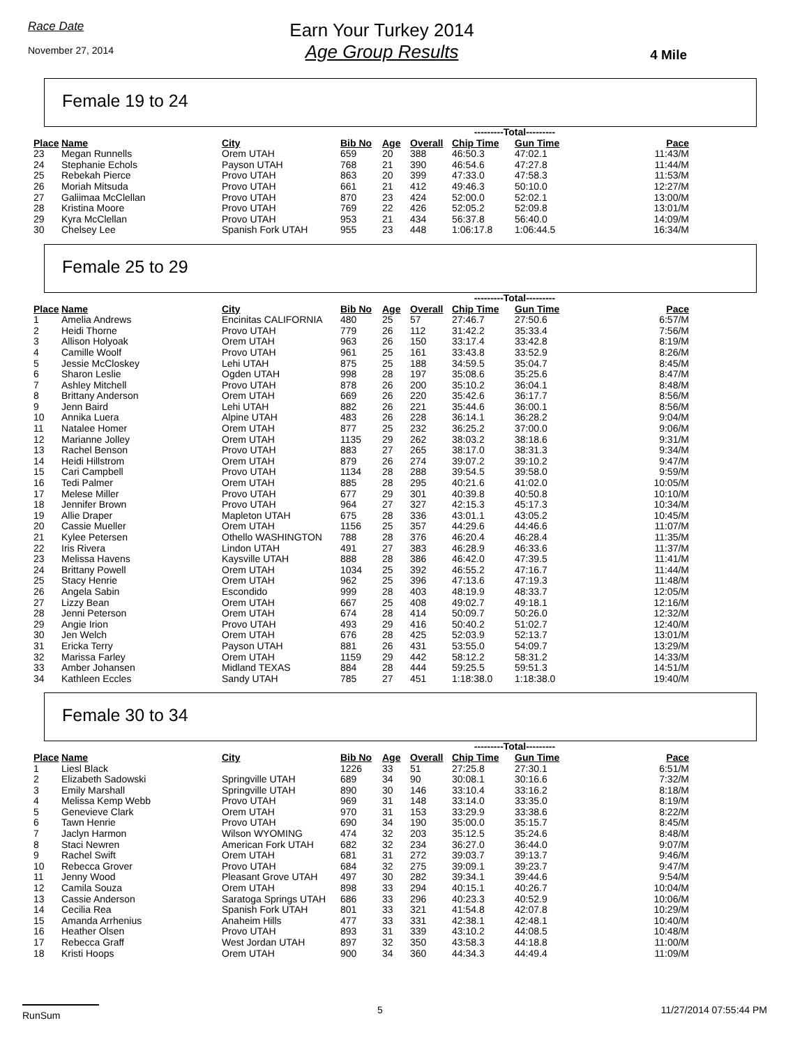Race Date
November 27, 2014
Earn Your Turkey 2014
Age Group Results
4 Mile
Female 19 to 24
| | | | | | | ---------Total--------- | | |
| --- | --- | --- | --- | --- | --- | --- | --- | --- |
| Place | Name | City | Bib No | Age | Overall | Chip Time | Gun Time | Pace |
| 23 | Megan Runnells | Orem UTAH | 659 | 20 | 388 | 46:50.3 | 47:02.1 | 11:43/M |
| 24 | Stephanie Echols | Payson UTAH | 768 | 21 | 390 | 46:54.6 | 47:27.8 | 11:44/M |
| 25 | Rebekah Pierce | Provo UTAH | 863 | 20 | 399 | 47:33.0 | 47:58.3 | 11:53/M |
| 26 | Moriah Mitsuda | Provo UTAH | 661 | 21 | 412 | 49:46.3 | 50:10.0 | 12:27/M |
| 27 | Galiimaa McClellan | Provo UTAH | 870 | 23 | 424 | 52:00.0 | 52:02.1 | 13:00/M |
| 28 | Kristina Moore | Provo UTAH | 769 | 22 | 426 | 52:05.2 | 52:09.8 | 13:01/M |
| 29 | Kyra McClellan | Provo UTAH | 953 | 21 | 434 | 56:37.8 | 56:40.0 | 14:09/M |
| 30 | Chelsey Lee | Spanish Fork UTAH | 955 | 23 | 448 | 1:06:17.8 | 1:06:44.5 | 16:34/M |
Female 25 to 29
| | | | | | | ---------Total--------- | | |
| --- | --- | --- | --- | --- | --- | --- | --- | --- |
| Place | Name | City | Bib No | Age | Overall | Chip Time | Gun Time | Pace |
| 1 | Amelia Andrews | Encinitas CALIFORNIA | 480 | 25 | 57 | 27:46.7 | 27:50.6 | 6:57/M |
| 2 | Heidi Thorne | Provo UTAH | 779 | 26 | 112 | 31:42.2 | 35:33.4 | 7:56/M |
| 3 | Allison Holyoak | Orem UTAH | 963 | 26 | 150 | 33:17.4 | 33:42.8 | 8:19/M |
| 4 | Camille Woolf | Provo UTAH | 961 | 25 | 161 | 33:43.8 | 33:52.9 | 8:26/M |
| 5 | Jessie McCloskey | Lehi UTAH | 875 | 25 | 188 | 34:59.5 | 35:04.7 | 8:45/M |
| 6 | Sharon Leslie | Ogden UTAH | 998 | 28 | 197 | 35:08.6 | 35:25.6 | 8:47/M |
| 7 | Ashley Mitchell | Provo UTAH | 878 | 26 | 200 | 35:10.2 | 36:04.1 | 8:48/M |
| 8 | Brittany Anderson | Orem UTAH | 669 | 26 | 220 | 35:42.6 | 36:17.7 | 8:56/M |
| 9 | Jenn Baird | Lehi UTAH | 882 | 26 | 221 | 35:44.6 | 36:00.1 | 8:56/M |
| 10 | Annika Luera | Alpine UTAH | 483 | 26 | 228 | 36:14.1 | 36:28.2 | 9:04/M |
| 11 | Natalee Homer | Orem UTAH | 877 | 25 | 232 | 36:25.2 | 37:00.0 | 9:06/M |
| 12 | Marianne Jolley | Orem UTAH | 1135 | 29 | 262 | 38:03.2 | 38:18.6 | 9:31/M |
| 13 | Rachel Benson | Provo UTAH | 883 | 27 | 265 | 38:17.0 | 38:31.3 | 9:34/M |
| 14 | Heidi Hillstrom | Orem UTAH | 879 | 26 | 274 | 39:07.2 | 39:10.2 | 9:47/M |
| 15 | Cari Campbell | Provo UTAH | 1134 | 28 | 288 | 39:54.5 | 39:58.0 | 9:59/M |
| 16 | Tedi Palmer | Orem UTAH | 885 | 28 | 295 | 40:21.6 | 41:02.0 | 10:05/M |
| 17 | Melese Miller | Provo UTAH | 677 | 29 | 301 | 40:39.8 | 40:50.8 | 10:10/M |
| 18 | Jennifer Brown | Provo UTAH | 964 | 27 | 327 | 42:15.3 | 45:17.3 | 10:34/M |
| 19 | Allie Draper | Mapleton UTAH | 675 | 28 | 336 | 43:01.1 | 43:05.2 | 10:45/M |
| 20 | Cassie Mueller | Orem UTAH | 1156 | 25 | 357 | 44:29.6 | 44:46.6 | 11:07/M |
| 21 | Kylee Petersen | Othello WASHINGTON | 788 | 28 | 376 | 46:20.4 | 46:28.4 | 11:35/M |
| 22 | Iris Rivera | Lindon UTAH | 491 | 27 | 383 | 46:28.9 | 46:33.6 | 11:37/M |
| 23 | Melissa Havens | Kaysville UTAH | 888 | 28 | 386 | 46:42.0 | 47:39.5 | 11:41/M |
| 24 | Brittany Powell | Orem UTAH | 1034 | 25 | 392 | 46:55.2 | 47:16.7 | 11:44/M |
| 25 | Stacy Henrie | Orem UTAH | 962 | 25 | 396 | 47:13.6 | 47:19.3 | 11:48/M |
| 26 | Angela Sabin | Escondido | 999 | 28 | 403 | 48:19.9 | 48:33.7 | 12:05/M |
| 27 | Lizzy Bean | Orem UTAH | 667 | 25 | 408 | 49:02.7 | 49:18.1 | 12:16/M |
| 28 | Jenni Peterson | Orem UTAH | 674 | 28 | 414 | 50:09.7 | 50:26.0 | 12:32/M |
| 29 | Angie Irion | Provo UTAH | 493 | 29 | 416 | 50:40.2 | 51:02.7 | 12:40/M |
| 30 | Jen Welch | Orem UTAH | 676 | 28 | 425 | 52:03.9 | 52:13.7 | 13:01/M |
| 31 | Ericka Terry | Payson UTAH | 881 | 26 | 431 | 53:55.0 | 54:09.7 | 13:29/M |
| 32 | Marissa Farley | Orem UTAH | 1159 | 29 | 442 | 58:12.2 | 58:31.2 | 14:33/M |
| 33 | Amber Johansen | Midland TEXAS | 884 | 28 | 444 | 59:25.5 | 59:51.3 | 14:51/M |
| 34 | Kathleen Eccles | Sandy UTAH | 785 | 27 | 451 | 1:18:38.0 | 1:18:38.0 | 19:40/M |
Female 30 to 34
| | | | | | | ---------Total--------- | | |
| --- | --- | --- | --- | --- | --- | --- | --- | --- |
| Place | Name | City | Bib No | Age | Overall | Chip Time | Gun Time | Pace |
| 1 | Liesl Black | | 1226 | 33 | 51 | 27:25.8 | 27:30.1 | 6:51/M |
| 2 | Elizabeth Sadowski | Springville UTAH | 689 | 34 | 90 | 30:08.1 | 30:16.6 | 7:32/M |
| 3 | Emily Marshall | Springville UTAH | 890 | 30 | 146 | 33:10.4 | 33:16.2 | 8:18/M |
| 4 | Melissa Kemp Webb | Provo UTAH | 969 | 31 | 148 | 33:14.0 | 33:35.0 | 8:19/M |
| 5 | Genevieve Clark | Orem UTAH | 970 | 31 | 153 | 33:29.9 | 33:38.6 | 8:22/M |
| 6 | Tawn Henrie | Provo UTAH | 690 | 34 | 190 | 35:00.0 | 35:15.7 | 8:45/M |
| 7 | Jaclyn Harmon | Wilson WYOMING | 474 | 32 | 203 | 35:12.5 | 35:24.6 | 8:48/M |
| 8 | Staci Newren | American Fork UTAH | 682 | 32 | 234 | 36:27.0 | 36:44.0 | 9:07/M |
| 9 | Rachel Swift | Orem UTAH | 681 | 31 | 272 | 39:03.7 | 39:13.7 | 9:46/M |
| 10 | Rebecca Grover | Provo UTAH | 684 | 32 | 275 | 39:09.1 | 39:23.7 | 9:47/M |
| 11 | Jenny Wood | Pleasant Grove UTAH | 497 | 30 | 282 | 39:34.1 | 39:44.6 | 9:54/M |
| 12 | Camila Souza | Orem UTAH | 898 | 33 | 294 | 40:15.1 | 40:26.7 | 10:04/M |
| 13 | Cassie Anderson | Saratoga Springs UTAH | 686 | 33 | 296 | 40:23.3 | 40:52.9 | 10:06/M |
| 14 | Cecilia Rea | Spanish Fork UTAH | 801 | 33 | 321 | 41:54.8 | 42:07.8 | 10:29/M |
| 15 | Amanda Arrhenius | Anaheim Hills | 477 | 33 | 331 | 42:38.1 | 42:48.1 | 10:40/M |
| 16 | Heather Olsen | Provo UTAH | 893 | 31 | 339 | 43:10.2 | 44:08.5 | 10:48/M |
| 17 | Rebecca Graff | West Jordan UTAH | 897 | 32 | 350 | 43:58.3 | 44:18.8 | 11:00/M |
| 18 | Kristi Hoops | Orem UTAH | 900 | 34 | 360 | 44:34.3 | 44:49.4 | 11:09/M |
RunSum 5 11/27/2014 07:55:44 PM